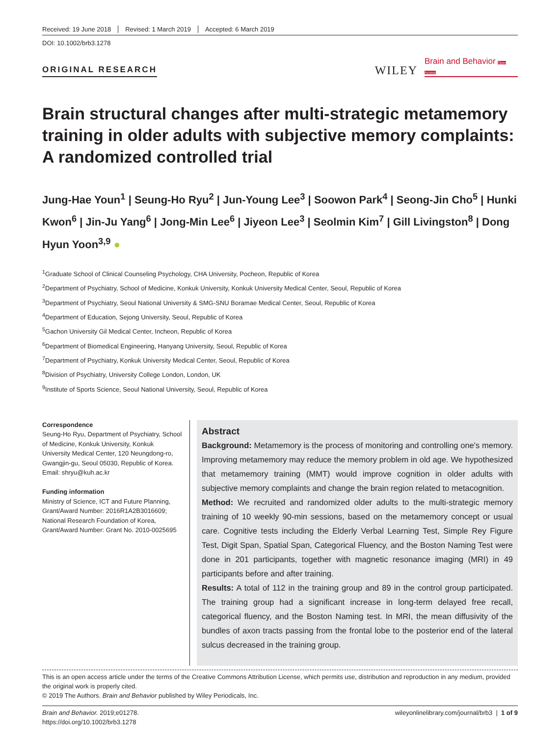Received: 19 June 2018 Revised: 1 March 2019 Accepted: 6 March 2019
DOI: 10.1002/brb3.1278
ORIGINAL RESEARCH
WILEY Brain and Behavior Open Access
Brain structural changes after multi-strategic metamemory training in older adults with subjective memory complaints: A randomized controlled trial
Jung-Hae Youn<sup>1</sup> | Seung-Ho Ryu<sup>2</sup> | Jun-Young Lee<sup>3</sup> | Soowon Park<sup>4</sup> | Seong-Jin Cho<sup>5</sup> | Hunki Kwon<sup>6</sup> | Jin-Ju Yang<sup>6</sup> | Jong-Min Lee<sup>6</sup> | Jiyeon Lee<sup>3</sup> | Seolmin Kim<sup>7</sup> | Gill Livingston<sup>8</sup> | Dong Hyun Yoon<sup>3,9</sup> ●
<sup>1</sup> Graduate School of Clinical Counseling Psychology, CHA University, Pocheon, Republic of Korea
<sup>2</sup> Department of Psychiatry, School of Medicine, Konkuk University, Konkuk University Medical Center, Seoul, Republic of Korea
<sup>3</sup> Department of Psychiatry, Seoul National University & SMG-SNU Boramae Medical Center, Seoul, Republic of Korea
<sup>4</sup> Department of Education, Sejong University, Seoul, Republic of Korea
<sup>5</sup> Gachon University Gil Medical Center, Incheon, Republic of Korea
<sup>6</sup> Department of Biomedical Engineering, Hanyang University, Seoul, Republic of Korea
<sup>7</sup> Department of Psychiatry, Konkuk University Medical Center, Seoul, Republic of Korea
<sup>8</sup> Division of Psychiatry, University College London, London, UK
<sup>9</sup> Institute of Sports Science, Seoul National University, Seoul, Republic of Korea
Correspondence
Seung-Ho Ryu, Department of Psychiatry, School of Medicine, Konkuk University, Konkuk University Medical Center, 120 Neungdong-ro, Gwangjin-gu, Seoul 05030, Republic of Korea.
Email: shryu@kuh.ac.kr
Funding information
Ministry of Science, ICT and Future Planning, Grant/Award Number: 2016R1A2B3016609; National Research Foundation of Korea, Grant/Award Number: Grant No. 2010-0025695
Abstract
Background: Metamemory is the process of monitoring and controlling one's memory. Improving metamemory may reduce the memory problem in old age. We hypothesized that metamemory training (MMT) would improve cognition in older adults with subjective memory complaints and change the brain region related to metacognition.
Method: We recruited and randomized older adults to the multi-strategic memory training of 10 weekly 90-min sessions, based on the metamemory concept or usual care. Cognitive tests including the Elderly Verbal Learning Test, Simple Rey Figure Test, Digit Span, Spatial Span, Categorical Fluency, and the Boston Naming Test were done in 201 participants, together with magnetic resonance imaging (MRI) in 49 participants before and after training.
Results: A total of 112 in the training group and 89 in the control group participated. The training group had a significant increase in long-term delayed free recall, categorical fluency, and the Boston Naming test. In MRI, the mean diffusivity of the bundles of axon tracts passing from the frontal lobe to the posterior end of the lateral sulcus decreased in the training group.
This is an open access article under the terms of the Creative Commons Attribution License, which permits use, distribution and reproduction in any medium, provided the original work is properly cited.
© 2019 The Authors. Brain and Behavior published by Wiley Periodicals, Inc.
Brain and Behavior. 2019;e01278.
https://doi.org/10.1002/brb3.1278
wileyonlinelibrary.com/journal/brb3 | 1 of 9